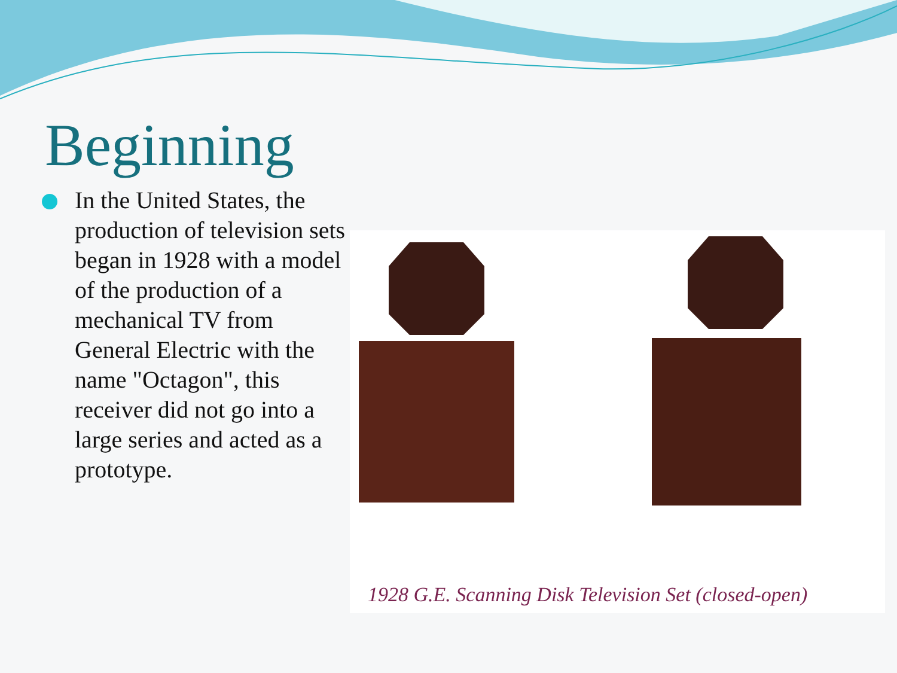Beginning
In the United States, the production of television sets began in 1928 with a model of the production of a mechanical TV from General Electric with the name "Octagon", this receiver did not go into a large series and acted as a prototype.
1928 G.E. Scanning Disk Television Set (closed-open)